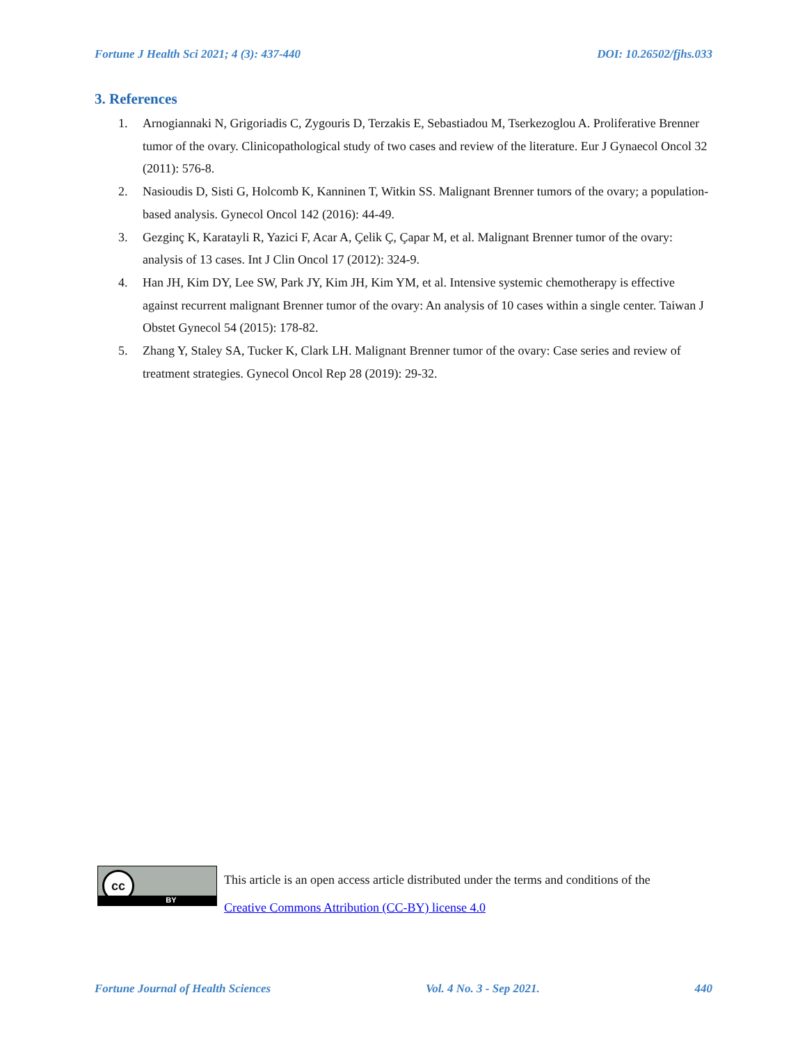Fortune J Health Sci 2021; 4 (3): 437-440 DOI: 10.26502/fjhs.033
3. References
1. Arnogiannaki N, Grigoriadis C, Zygouris D, Terzakis E, Sebastiadou M, Tserkezoglou A. Proliferative Brenner tumor of the ovary. Clinicopathological study of two cases and review of the literature. Eur J Gynaecol Oncol 32 (2011): 576-8.
2. Nasioudis D, Sisti G, Holcomb K, Kanninen T, Witkin SS. Malignant Brenner tumors of the ovary; a population-based analysis. Gynecol Oncol 142 (2016): 44-49.
3. Gezginç K, Karatayli R, Yazici F, Acar A, Çelik Ç, Çapar M, et al. Malignant Brenner tumor of the ovary: analysis of 13 cases. Int J Clin Oncol 17 (2012): 324-9.
4. Han JH, Kim DY, Lee SW, Park JY, Kim JH, Kim YM, et al. Intensive systemic chemotherapy is effective against recurrent malignant Brenner tumor of the ovary: An analysis of 10 cases within a single center. Taiwan J Obstet Gynecol 54 (2015): 178-82.
5. Zhang Y, Staley SA, Tucker K, Clark LH. Malignant Brenner tumor of the ovary: Case series and review of treatment strategies. Gynecol Oncol Rep 28 (2019): 29-32.
cc
BY
This article is an open access article distributed under the terms and conditions of the
Creative Commons Attribution (CC-BY) license 4.0
Fortune Journal of Health Sciences Vol. 4 No. 3 - Sep 2021. 440